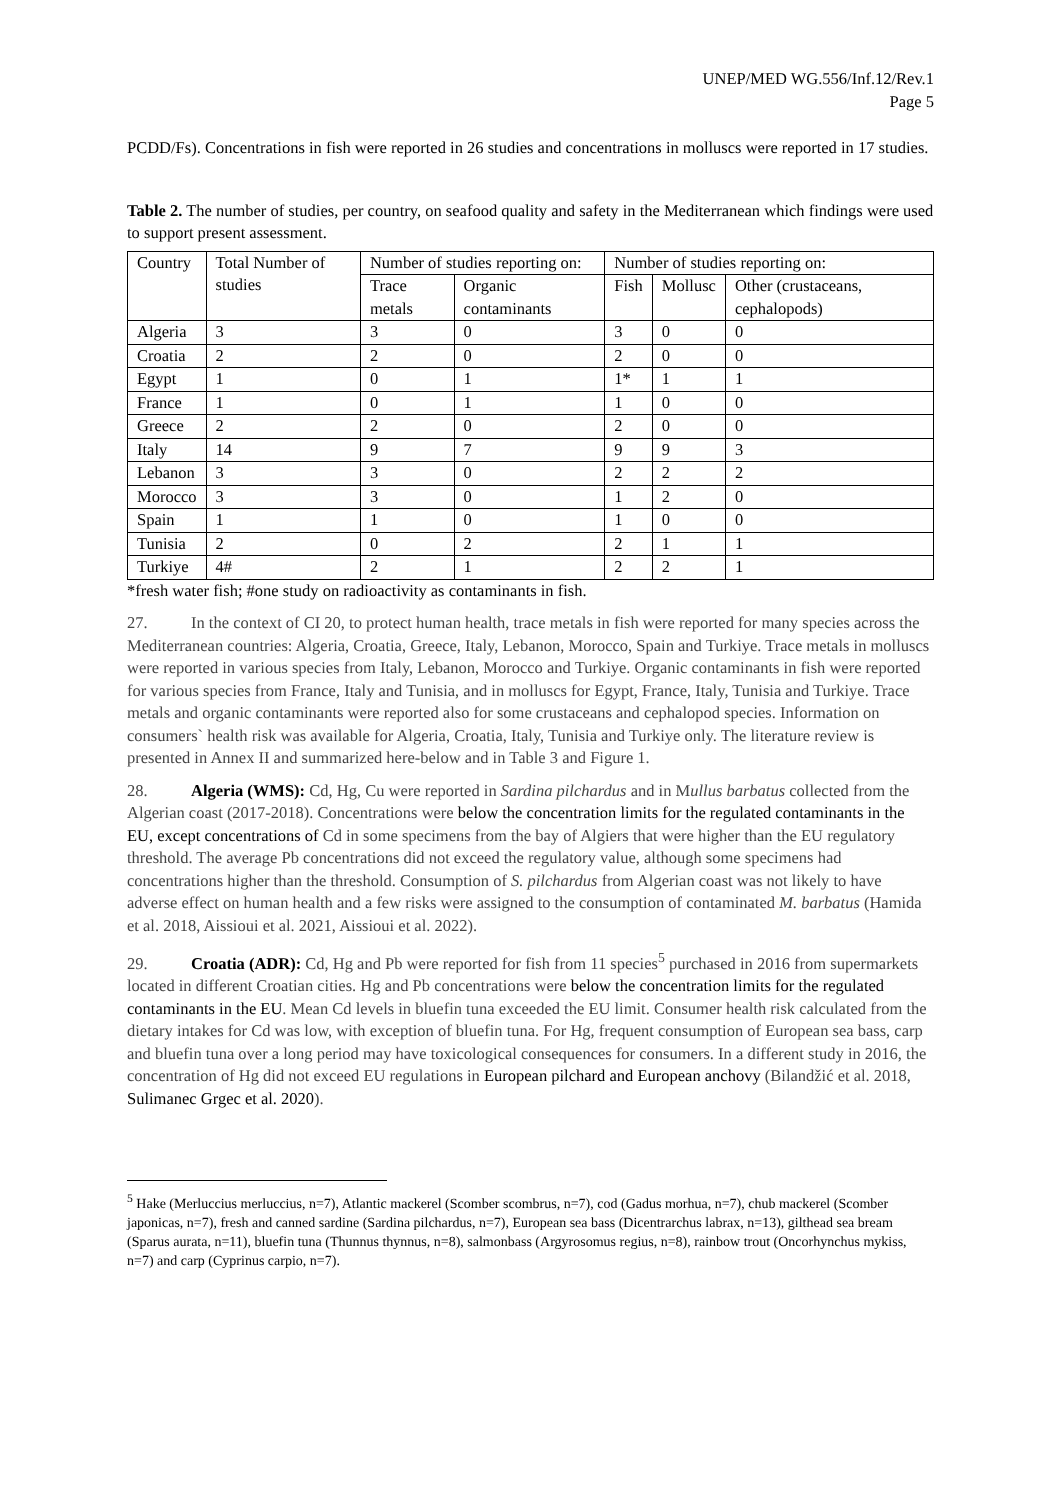UNEP/MED WG.556/Inf.12/Rev.1
Page 5
PCDD/Fs). Concentrations in fish were reported in 26 studies and concentrations in molluscs were reported in 17 studies.
Table 2. The number of studies, per country, on seafood quality and safety in the Mediterranean which findings were used to support present assessment.
| Country | Total Number of studies | Number of studies reporting on: | | Number of studies reporting on: | | |
| --- | --- | --- | --- | --- | --- | --- |
| | | Trace metals | Organic contaminants | Fish | Mollusc | Other (crustaceans, cephalopods) |
| Algeria | 3 | 3 | 0 | 3 | 0 | 0 |
| Croatia | 2 | 2 | 0 | 2 | 0 | 0 |
| Egypt | 1 | 0 | 1 | 1* | 1 | 1 |
| France | 1 | 0 | 1 | 1 | 0 | 0 |
| Greece | 2 | 2 | 0 | 2 | 0 | 0 |
| Italy | 14 | 9 | 7 | 9 | 9 | 3 |
| Lebanon | 3 | 3 | 0 | 2 | 2 | 2 |
| Morocco | 3 | 3 | 0 | 1 | 2 | 0 |
| Spain | 1 | 1 | 0 | 1 | 0 | 0 |
| Tunisia | 2 | 0 | 2 | 2 | 1 | 1 |
| Turkiye | 4# | 2 | 1 | 2 | 2 | 1 |
*fresh water fish; #one study on radioactivity as contaminants in fish.
27. In the context of CI 20, to protect human health, trace metals in fish were reported for many species across the Mediterranean countries: Algeria, Croatia, Greece, Italy, Lebanon, Morocco, Spain and Turkiye. Trace metals in molluscs were reported in various species from Italy, Lebanon, Morocco and Turkiye. Organic contaminants in fish were reported for various species from France, Italy and Tunisia, and in molluscs for Egypt, France, Italy, Tunisia and Turkiye. Trace metals and organic contaminants were reported also for some crustaceans and cephalopod species. Information on consumers` health risk was available for Algeria, Croatia, Italy, Tunisia and Turkiye only. The literature review is presented in Annex II and summarized here-below and in Table 3 and Figure 1.
28. Algeria (WMS): Cd, Hg, Cu were reported in Sardina pilchardus and in Mullus barbatus collected from the Algerian coast (2017-2018). Concentrations were below the concentration limits for the regulated contaminants in the EU, except concentrations of Cd in some specimens from the bay of Algiers that were higher than the EU regulatory threshold. The average Pb concentrations did not exceed the regulatory value, although some specimens had concentrations higher than the threshold. Consumption of S. pilchardus from Algerian coast was not likely to have adverse effect on human health and a few risks were assigned to the consumption of contaminated M. barbatus (Hamida et al. 2018, Aissioui et al. 2021, Aissioui et al. 2022).
29. Croatia (ADR): Cd, Hg and Pb were reported for fish from 11 species<sup>5</sup> purchased in 2016 from supermarkets located in different Croatian cities. Hg and Pb concentrations were below the concentration limits for the regulated contaminants in the EU. Mean Cd levels in bluefin tuna exceeded the EU limit. Consumer health risk calculated from the dietary intakes for Cd was low, with exception of bluefin tuna. For Hg, frequent consumption of European sea bass, carp and bluefin tuna over a long period may have toxicological consequences for consumers. In a different study in 2016, the concentration of Hg did not exceed EU regulations in European pilchard and European anchovy (Bilandžić et al. 2018, Sulimanec Grgec et al. 2020).
<sup>5</sup> Hake (Merluccius merluccius, n=7), Atlantic mackerel (Scomber scombrus, n=7), cod (Gadus morhua, n=7), chub mackerel (Scomber japonicas, n=7), fresh and canned sardine (Sardina pilchardus, n=7), European sea bass (Dicentrarchus labrax, n=13), gilthead sea bream
(Sparus aurata, n=11), bluefin tuna (Thunnus thynnus, n=8), salmonbass (Argyrosomus regius, n=8), rainbow trout (Oncorhynchus mykiss, n=7) and carp (Cyprinus carpio, n=7).